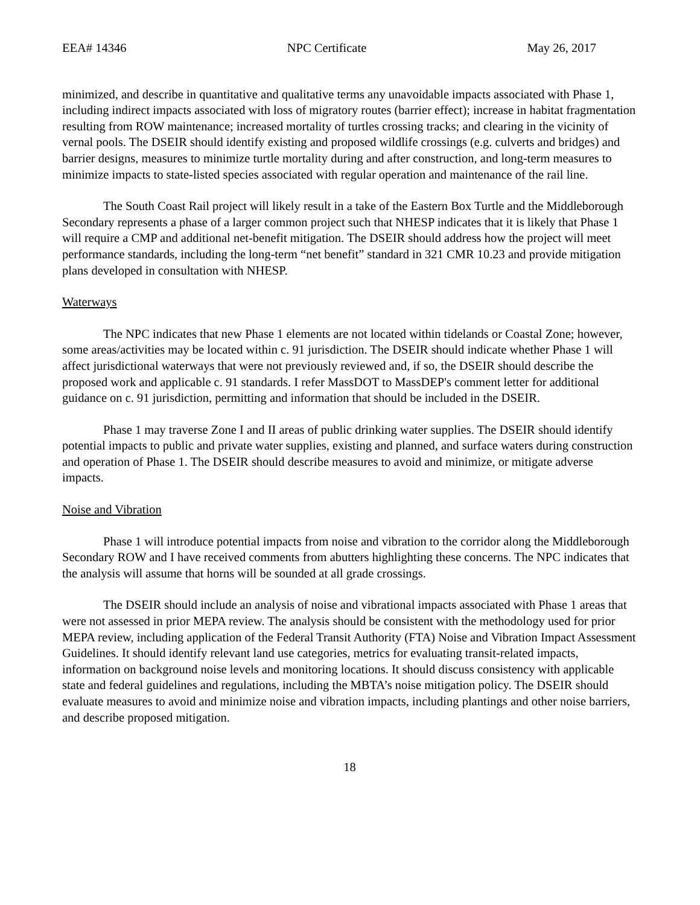EEA# 14346 NPC Certificate May 26, 2017
minimized, and describe in quantitative and qualitative terms any unavoidable impacts associated with Phase 1, including indirect impacts associated with loss of migratory routes (barrier effect); increase in habitat fragmentation resulting from ROW maintenance; increased mortality of turtles crossing tracks; and clearing in the vicinity of vernal pools. The DSEIR should identify existing and proposed wildlife crossings (e.g. culverts and bridges) and barrier designs, measures to minimize turtle mortality during and after construction, and long-term measures to minimize impacts to state-listed species associated with regular operation and maintenance of the rail line.
The South Coast Rail project will likely result in a take of the Eastern Box Turtle and the Middleborough Secondary represents a phase of a larger common project such that NHESP indicates that it is likely that Phase 1 will require a CMP and additional net-benefit mitigation. The DSEIR should address how the project will meet performance standards, including the long-term “net benefit” standard in 321 CMR 10.23 and provide mitigation plans developed in consultation with NHESP.
Waterways
The NPC indicates that new Phase 1 elements are not located within tidelands or Coastal Zone; however, some areas/activities may be located within c. 91 jurisdiction. The DSEIR should indicate whether Phase 1 will affect jurisdictional waterways that were not previously reviewed and, if so, the DSEIR should describe the proposed work and applicable c. 91 standards. I refer MassDOT to MassDEP's comment letter for additional guidance on c. 91 jurisdiction, permitting and information that should be included in the DSEIR.
Phase 1 may traverse Zone I and II areas of public drinking water supplies. The DSEIR should identify potential impacts to public and private water supplies, existing and planned, and surface waters during construction and operation of Phase 1. The DSEIR should describe measures to avoid and minimize, or mitigate adverse impacts.
Noise and Vibration
Phase 1 will introduce potential impacts from noise and vibration to the corridor along the Middleborough Secondary ROW and I have received comments from abutters highlighting these concerns. The NPC indicates that the analysis will assume that horns will be sounded at all grade crossings.
The DSEIR should include an analysis of noise and vibrational impacts associated with Phase 1 areas that were not assessed in prior MEPA review. The analysis should be consistent with the methodology used for prior MEPA review, including application of the Federal Transit Authority (FTA) Noise and Vibration Impact Assessment Guidelines. It should identify relevant land use categories, metrics for evaluating transit-related impacts, information on background noise levels and monitoring locations. It should discuss consistency with applicable state and federal guidelines and regulations, including the MBTA’s noise mitigation policy. The DSEIR should evaluate measures to avoid and minimize noise and vibration impacts, including plantings and other noise barriers, and describe proposed mitigation.
18